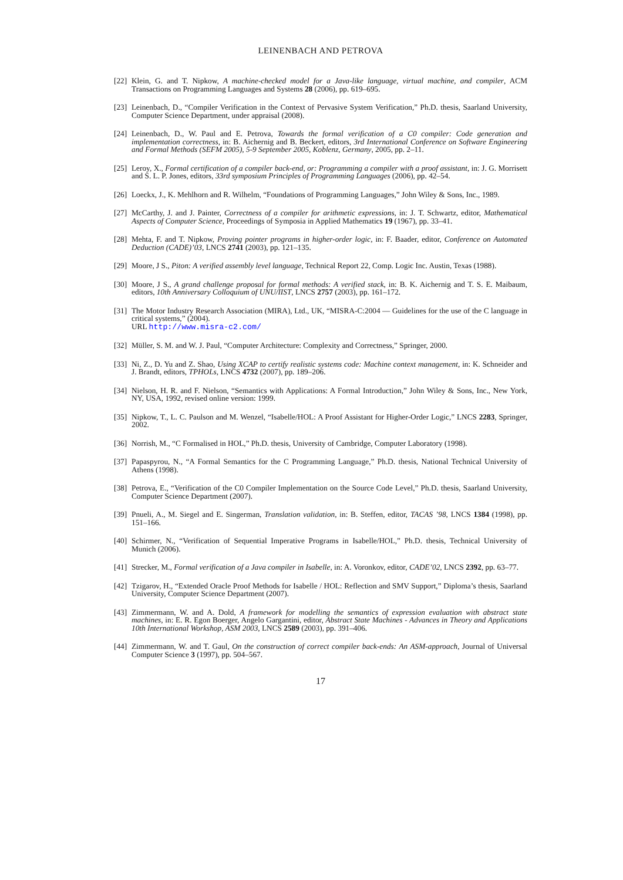LEINENBACH AND PETROVA
[22] Klein, G. and T. Nipkow, A machine-checked model for a Java-like language, virtual machine, and compiler, ACM Transactions on Programming Languages and Systems 28 (2006), pp. 619–695.
[23] Leinenbach, D., “Compiler Verification in the Context of Pervasive System Verification,” Ph.D. thesis, Saarland University, Computer Science Department, under appraisal (2008).
[24] Leinenbach, D., W. Paul and E. Petrova, Towards the formal verification of a C0 compiler: Code generation and implementation correctness, in: B. Aichernig and B. Beckert, editors, 3rd International Conference on Software Engineering and Formal Methods (SEFM 2005), 5-9 September 2005, Koblenz, Germany, 2005, pp. 2–11.
[25] Leroy, X., Formal certification of a compiler back-end, or: Programming a compiler with a proof assistant, in: J. G. Morrisett and S. L. P. Jones, editors, 33rd symposium Principles of Programming Languages (2006), pp. 42–54.
[26] Loeckx, J., K. Mehlhorn and R. Wilhelm, “Foundations of Programming Languages,” John Wiley & Sons, Inc., 1989.
[27] McCarthy, J. and J. Painter, Correctness of a compiler for arithmetic expressions, in: J. T. Schwartz, editor, Mathematical Aspects of Computer Science, Proceedings of Symposia in Applied Mathematics 19 (1967), pp. 33–41.
[28] Mehta, F. and T. Nipkow, Proving pointer programs in higher-order logic, in: F. Baader, editor, Conference on Automated Deduction (CADE)’03, LNCS 2741 (2003), pp. 121–135.
[29] Moore, J S., Piton: A verified assembly level language, Technical Report 22, Comp. Logic Inc. Austin, Texas (1988).
[30] Moore, J S., A grand challenge proposal for formal methods: A verified stack, in: B. K. Aichernig and T. S. E. Maibaum, editors, 10th Anniversary Colloquium of UNU/IIST, LNCS 2757 (2003), pp. 161–172.
[31] The Motor Industry Research Association (MIRA), Ltd., UK, “MISRA-C:2004 — Guidelines for the use of the C language in critical systems,” (2004).
URL http://www.misra-c2.com/
[32] Müller, S. M. and W. J. Paul, “Computer Architecture: Complexity and Correctness,” Springer, 2000.
[33] Ni, Z., D. Yu and Z. Shao, Using XCAP to certify realistic systems code: Machine context management, in: K. Schneider and J. Brandt, editors, TPHOLs, LNCS 4732 (2007), pp. 189–206.
[34] Nielson, H. R. and F. Nielson, “Semantics with Applications: A Formal Introduction,” John Wiley & Sons, Inc., New York, NY, USA, 1992, revised online version: 1999.
[35] Nipkow, T., L. C. Paulson and M. Wenzel, “Isabelle/HOL: A Proof Assistant for Higher-Order Logic,” LNCS 2283, Springer, 2002.
[36] Norrish, M., “C Formalised in HOL,” Ph.D. thesis, University of Cambridge, Computer Laboratory (1998).
[37] Papaspyrou, N., “A Formal Semantics for the C Programming Language,” Ph.D. thesis, National Technical University of Athens (1998).
[38] Petrova, E., “Verification of the C0 Compiler Implementation on the Source Code Level,” Ph.D. thesis, Saarland University, Computer Science Department (2007).
[39] Pnueli, A., M. Siegel and E. Singerman, Translation validation, in: B. Steffen, editor, TACAS ’98, LNCS 1384 (1998), pp. 151–166.
[40] Schirmer, N., “Verification of Sequential Imperative Programs in Isabelle/HOL,” Ph.D. thesis, Technical University of Munich (2006).
[41] Strecker, M., Formal verification of a Java compiler in Isabelle, in: A. Voronkov, editor, CADE’02, LNCS 2392, pp. 63–77.
[42] Tzigarov, H., “Extended Oracle Proof Methods for Isabelle / HOL: Reflection and SMV Support,” Diploma’s thesis, Saarland University, Computer Science Department (2007).
[43] Zimmermann, W. and A. Dold, A framework for modelling the semantics of expression evaluation with abstract state machines, in: E. R. Egon Boerger, Angelo Gargantini, editor, Abstract State Machines - Advances in Theory and Applications 10th International Workshop, ASM 2003, LNCS 2589 (2003), pp. 391–406.
[44] Zimmermann, W. and T. Gaul, On the construction of correct compiler back-ends: An ASM-approach, Journal of Universal Computer Science 3 (1997), pp. 504–567.
17